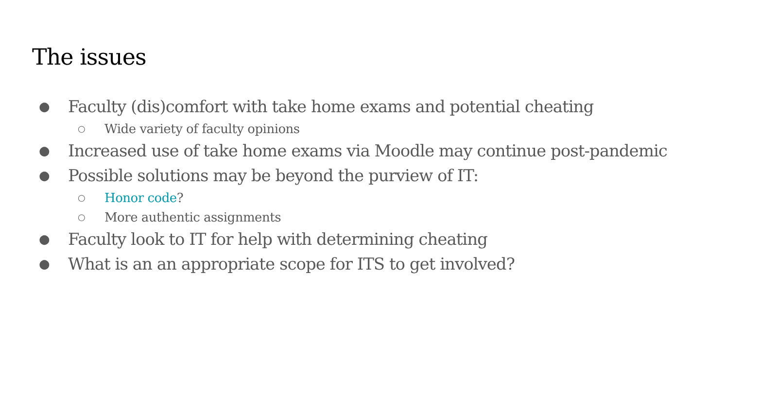The issues
● Faculty (dis)comfort with take home exams and potential cheating
○ Wide variety of faculty opinions
● Increased use of take home exams via Moodle may continue post-pandemic
● Possible solutions may be beyond the purview of IT:
○ Honor code?
○ More authentic assignments
● Faculty look to IT for help with determining cheating
● What is an an appropriate scope for ITS to get involved?